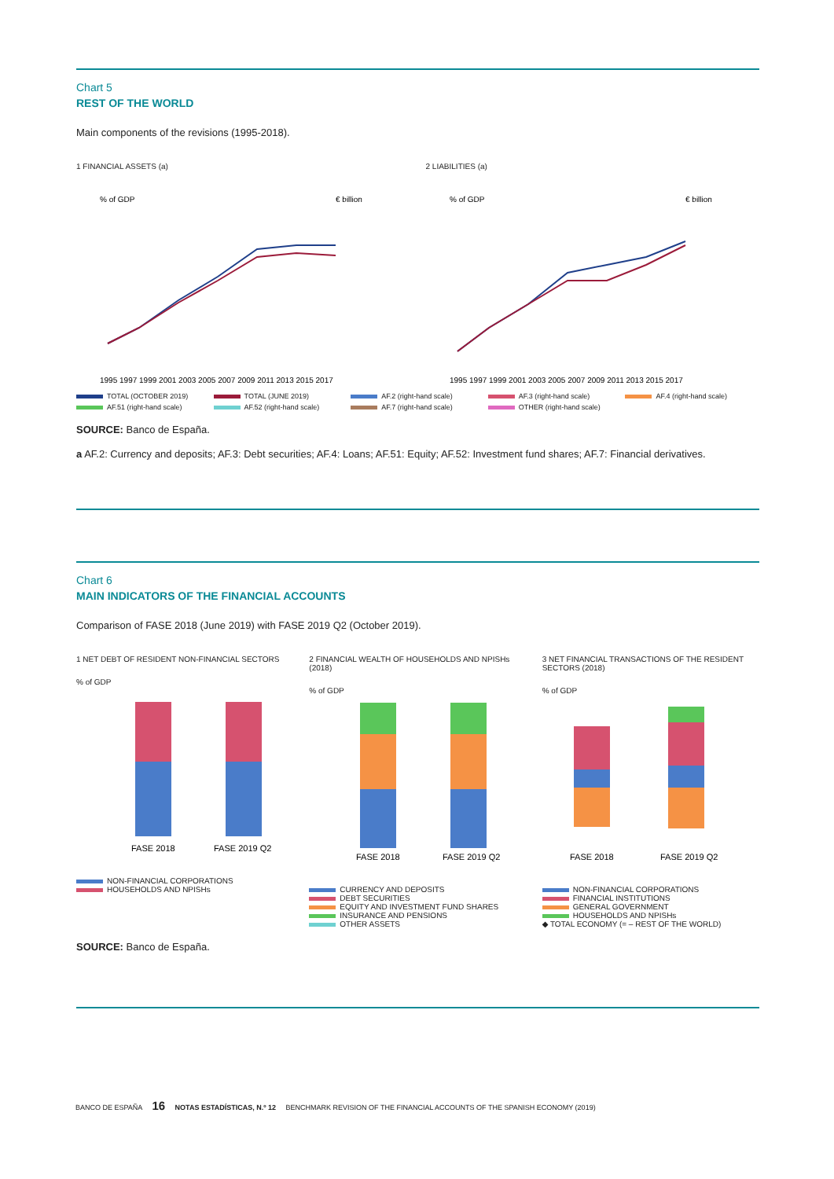Chart 5
REST OF THE WORLD
Main components of the revisions (1995-2018).
1 FINANCIAL ASSETS (a)
% of GDP
€ billion
1995 1997 1999 2001 2003 2005 2007 2009 2011 2013 2015 2017
2 LIABILITIES (a)
% of GDP
€ billion
1995 1997 1999 2001 2003 2005 2007 2009 2011 2013 2015 2017
TOTAL (OCTOBER 2019) TOTAL (JUNE 2019) AF.2 (right-hand scale) AF.3 (right-hand scale) AF.4 (right-hand scale) AF.51 (right-hand scale) AF.52 (right-hand scale) AF.7 (right-hand scale) OTHER (right-hand scale)
SOURCE: Banco de España.
a AF.2: Currency and deposits; AF.3: Debt securities; AF.4: Loans; AF.51: Equity; AF.52: Investment fund shares; AF.7: Financial derivatives.
Chart 6
MAIN INDICATORS OF THE FINANCIAL ACCOUNTS
Comparison of FASE 2018 (June 2019) with FASE 2019 Q2 (October 2019).
1 NET DEBT OF RESIDENT NON-FINANCIAL SECTORS
% of GDP
FASE 2018
FASE 2019 Q2
NON-FINANCIAL CORPORATIONS
HOUSEHOLDS AND NPISHs
2 FINANCIAL WEALTH OF HOUSEHOLDS AND NPISHs (2018)
% of GDP
FASE 2018
FASE 2019 Q2
CURRENCY AND DEPOSITS
DEBT SECURITIES
EQUITY AND INVESTMENT FUND SHARES
INSURANCE AND PENSIONS
OTHER ASSETS
3 NET FINANCIAL TRANSACTIONS OF THE RESIDENT SECTORS (2018)
% of GDP
FASE 2018
FASE 2019 Q2
NON-FINANCIAL CORPORATIONS
FINANCIAL INSTITUTIONS
GENERAL GOVERNMENT
HOUSEHOLDS AND NPISHs
◆ TOTAL ECONOMY (= – REST OF THE WORLD)
SOURCE: Banco de España.
BANCO DE ESPAÑA 16 NOTAS ESTADÍSTICAS, N.º 12 BENCHMARK REVISION OF THE FINANCIAL ACCOUNTS OF THE SPANISH ECONOMY (2019)